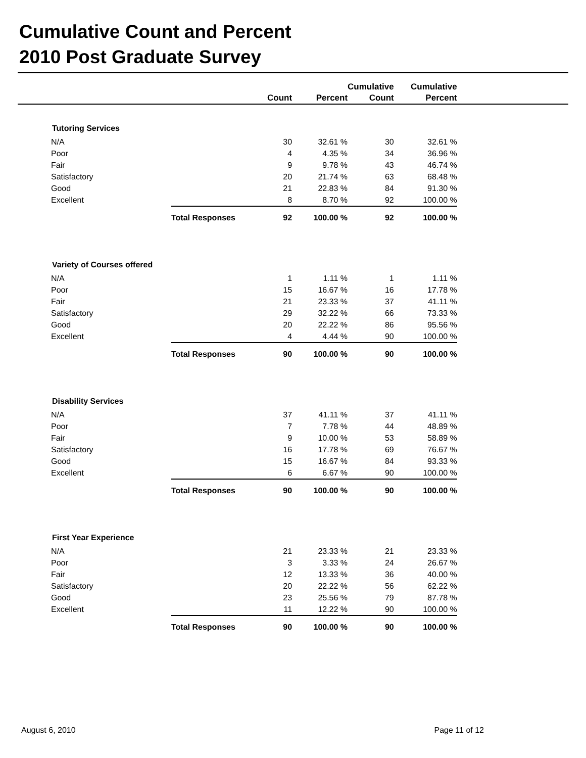Cumulative Count and Percent
2010 Post Graduate Survey
| | | | Count | Percent | Cumulative Count | Cumulative Percent | |
| --- | --- | --- | --- | --- | --- | --- | --- |
| Tutoring Services | | | | | | | |
| | N/A | | 30 | 32.61 % | 30 | 32.61 % | |
| | Poor | | 4 | 4.35 % | 34 | 36.96 % | |
| | Fair | | 9 | 9.78 % | 43 | 46.74 % | |
| | Satisfactory | | 20 | 21.74 % | 63 | 68.48 % | |
| | Good | | 21 | 22.83 % | 84 | 91.30 % | |
| | Excellent | | 8 | 8.70 % | 92 | 100.00 % | |
| | | Total Responses | 92 | 100.00 % | 92 | 100.00 % | |
| Variety of Courses offered | | | | | | | |
| | N/A | | 1 | 1.11 % | 1 | 1.11 % | |
| | Poor | | 15 | 16.67 % | 16 | 17.78 % | |
| | Fair | | 21 | 23.33 % | 37 | 41.11 % | |
| | Satisfactory | | 29 | 32.22 % | 66 | 73.33 % | |
| | Good | | 20 | 22.22 % | 86 | 95.56 % | |
| | Excellent | | 4 | 4.44 % | 90 | 100.00 % | |
| | | Total Responses | 90 | 100.00 % | 90 | 100.00 % | |
| Disability Services | | | | | | | |
| | N/A | | 37 | 41.11 % | 37 | 41.11 % | |
| | Poor | | 7 | 7.78 % | 44 | 48.89 % | |
| | Fair | | 9 | 10.00 % | 53 | 58.89 % | |
| | Satisfactory | | 16 | 17.78 % | 69 | 76.67 % | |
| | Good | | 15 | 16.67 % | 84 | 93.33 % | |
| | Excellent | | 6 | 6.67 % | 90 | 100.00 % | |
| | | Total Responses | 90 | 100.00 % | 90 | 100.00 % | |
| First Year Experience | | | | | | | |
| | N/A | | 21 | 23.33 % | 21 | 23.33 % | |
| | Poor | | 3 | 3.33 % | 24 | 26.67 % | |
| | Fair | | 12 | 13.33 % | 36 | 40.00 % | |
| | Satisfactory | | 20 | 22.22 % | 56 | 62.22 % | |
| | Good | | 23 | 25.56 % | 79 | 87.78 % | |
| | Excellent | | 11 | 12.22 % | 90 | 100.00 % | |
| | | Total Responses | 90 | 100.00 % | 90 | 100.00 % | |
August 6, 2010 Page 11 of 12